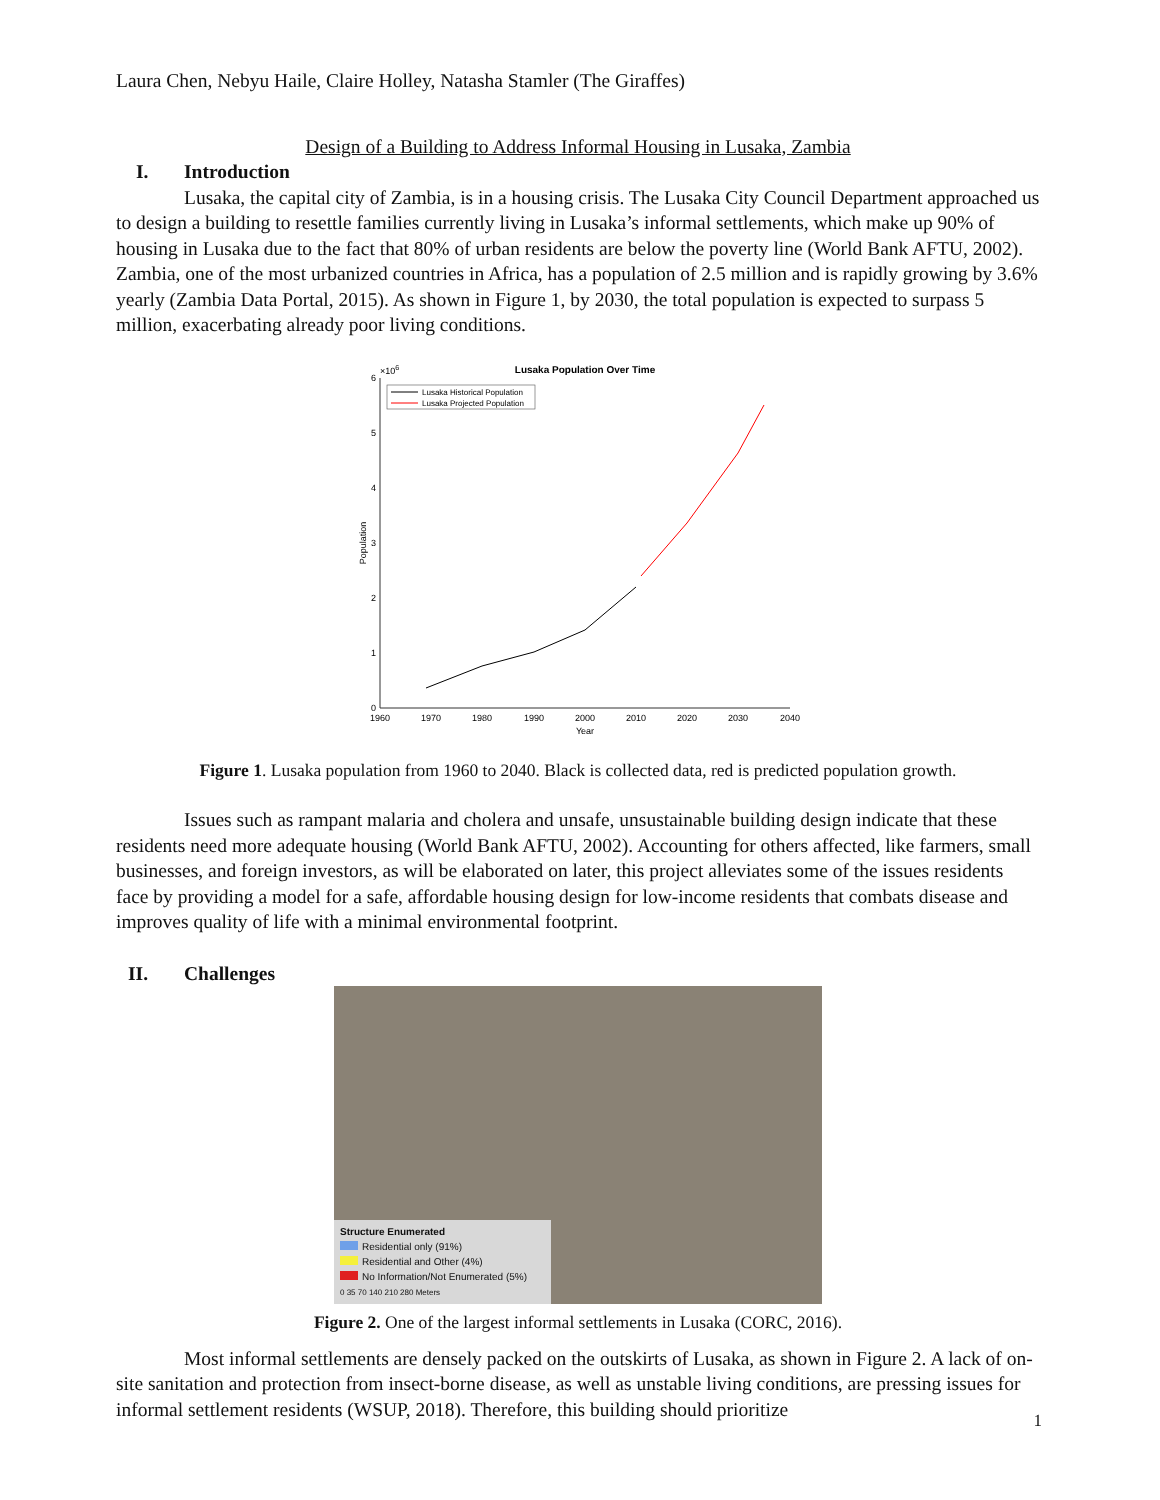Laura Chen, Nebyu Haile, Claire Holley, Natasha Stamler (The Giraffes)
Design of a Building to Address Informal Housing in Lusaka, Zambia
I. Introduction
Lusaka, the capital city of Zambia, is in a housing crisis. The Lusaka City Council Department approached us to design a building to resettle families currently living in Lusaka’s informal settlements, which make up 90% of housing in Lusaka due to the fact that 80% of urban residents are below the poverty line (World Bank AFTU, 2002). Zambia, one of the most urbanized countries in Africa, has a population of 2.5 million and is rapidly growing by 3.6% yearly (Zambia Data Portal, 2015). As shown in Figure 1, by 2030, the total population is expected to surpass 5 million, exacerbating already poor living conditions.
Lusaka Population Over Time
×106
6
5
4
3
2
1
0
1960
1970
1980
1990
2000
2010
2020
2030
2040
Year
Population
Lusaka Historical Population
Lusaka Projected Population
Figure 1. Lusaka population from 1960 to 2040. Black is collected data, red is predicted population growth.
Issues such as rampant malaria and cholera and unsafe, unsustainable building design indicate that these residents need more adequate housing (World Bank AFTU, 2002). Accounting for others affected, like farmers, small businesses, and foreign investors, as will be elaborated on later, this project alleviates some of the issues residents face by providing a model for a safe, affordable housing design for low-income residents that combats disease and improves quality of life with a minimal environmental footprint.
II. Challenges
Structure Enumerated
Residential only (91%)
Residential and Other (4%)
No Information/Not Enumerated (5%)
0 35 70 140 210 280 Meters
Figure 2. One of the largest informal settlements in Lusaka (CORC, 2016).
Most informal settlements are densely packed on the outskirts of Lusaka, as shown in Figure 2. A lack of on-site sanitation and protection from insect-borne disease, as well as unstable living conditions, are pressing issues for informal settlement residents (WSUP, 2018). Therefore, this building should prioritize
1